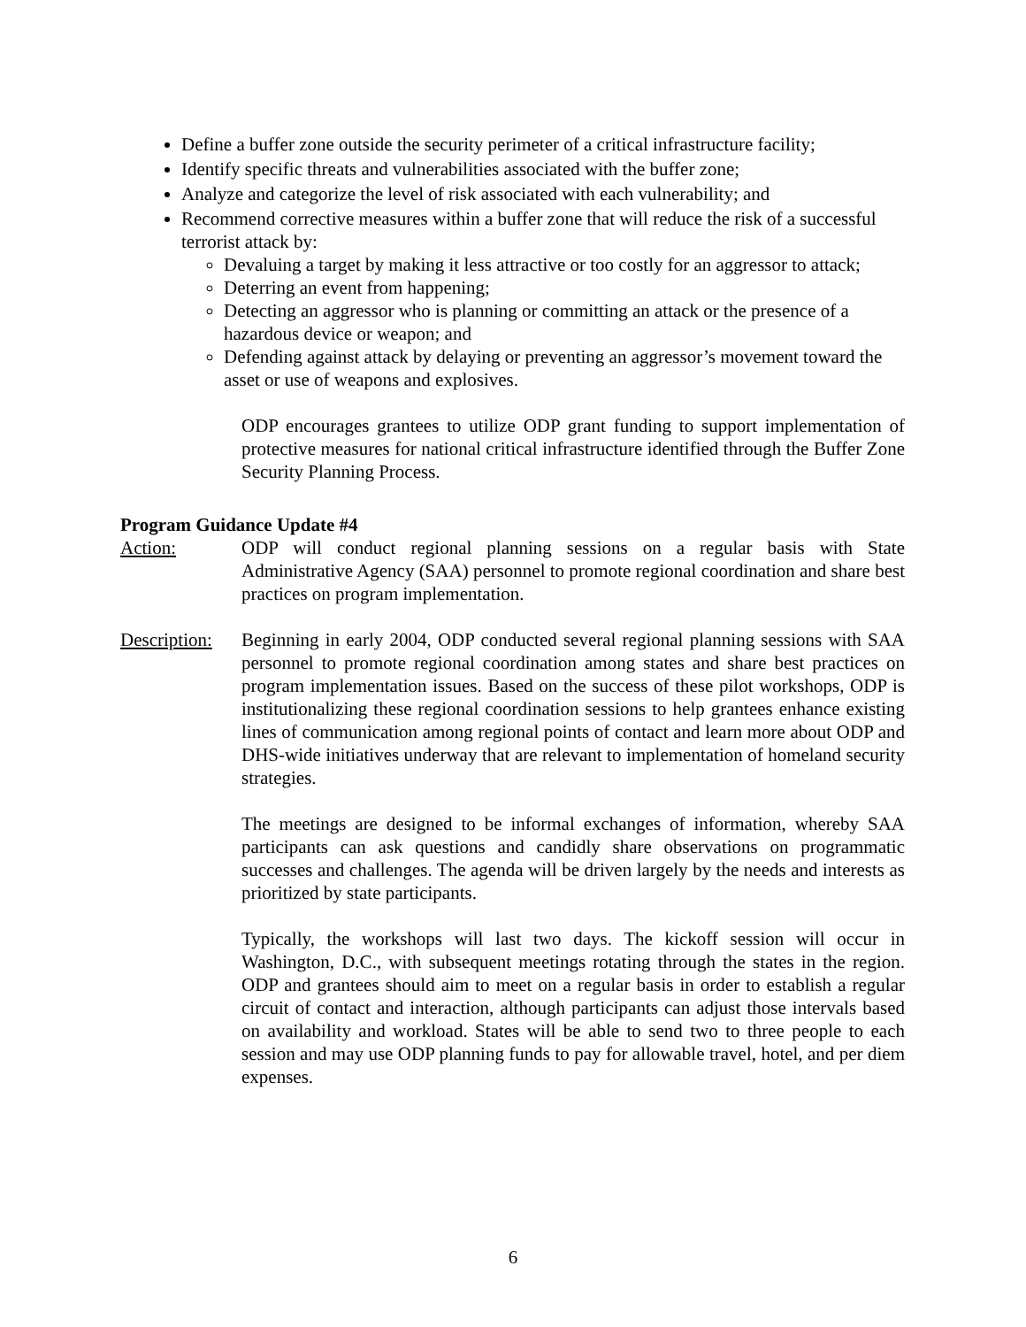Define a buffer zone outside the security perimeter of a critical infrastructure facility;
Identify specific threats and vulnerabilities associated with the buffer zone;
Analyze and categorize the level of risk associated with each vulnerability; and
Recommend corrective measures within a buffer zone that will reduce the risk of a successful terrorist attack by:
Devaluing a target by making it less attractive or too costly for an aggressor to attack;
Deterring an event from happening;
Detecting an aggressor who is planning or committing an attack or the presence of a hazardous device or weapon; and
Defending against attack by delaying or preventing an aggressor’s movement toward the asset or use of weapons and explosives.
ODP encourages grantees to utilize ODP grant funding to support implementation of protective measures for national critical infrastructure identified through the Buffer Zone Security Planning Process.
Program Guidance Update #4
Action: ODP will conduct regional planning sessions on a regular basis with State Administrative Agency (SAA) personnel to promote regional coordination and share best practices on program implementation.
Description:
Beginning in early 2004, ODP conducted several regional planning sessions with SAA personnel to promote regional coordination among states and share best practices on program implementation issues. Based on the success of these pilot workshops, ODP is institutionalizing these regional coordination sessions to help grantees enhance existing lines of communication among regional points of contact and learn more about ODP and DHS-wide initiatives underway that are relevant to implementation of homeland security strategies.
The meetings are designed to be informal exchanges of information, whereby SAA participants can ask questions and candidly share observations on programmatic successes and challenges. The agenda will be driven largely by the needs and interests as prioritized by state participants.
Typically, the workshops will last two days. The kickoff session will occur in Washington, D.C., with subsequent meetings rotating through the states in the region. ODP and grantees should aim to meet on a regular basis in order to establish a regular circuit of contact and interaction, although participants can adjust those intervals based on availability and workload. States will be able to send two to three people to each session and may use ODP planning funds to pay for allowable travel, hotel, and per diem expenses.
6